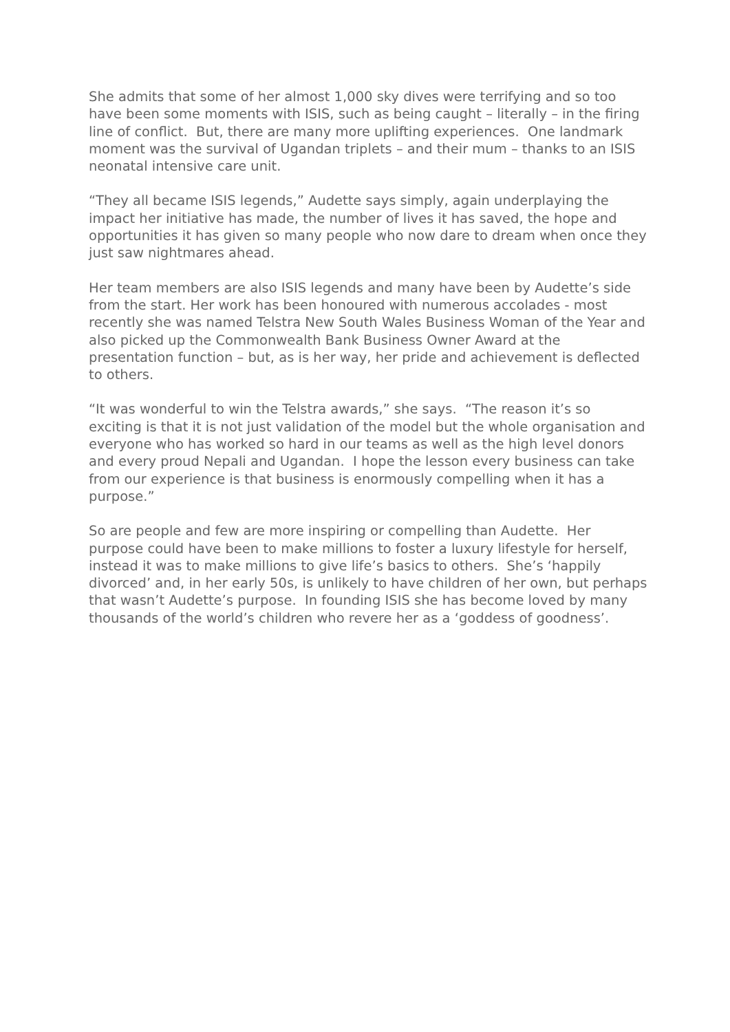She admits that some of her almost 1,000 sky dives were terrifying and so too have been some moments with ISIS, such as being caught – literally – in the firing line of conflict. But, there are many more uplifting experiences. One landmark moment was the survival of Ugandan triplets – and their mum – thanks to an ISIS neonatal intensive care unit.
“They all became ISIS legends,” Audette says simply, again underplaying the impact her initiative has made, the number of lives it has saved, the hope and opportunities it has given so many people who now dare to dream when once they just saw nightmares ahead.
Her team members are also ISIS legends and many have been by Audette’s side from the start. Her work has been honoured with numerous accolades - most recently she was named Telstra New South Wales Business Woman of the Year and also picked up the Commonwealth Bank Business Owner Award at the presentation function – but, as is her way, her pride and achievement is deflected to others.
“It was wonderful to win the Telstra awards,” she says. “The reason it’s so exciting is that it is not just validation of the model but the whole organisation and everyone who has worked so hard in our teams as well as the high level donors and every proud Nepali and Ugandan. I hope the lesson every business can take from our experience is that business is enormously compelling when it has a purpose.”
So are people and few are more inspiring or compelling than Audette. Her purpose could have been to make millions to foster a luxury lifestyle for herself, instead it was to make millions to give life’s basics to others. She’s ‘happily divorced’ and, in her early 50s, is unlikely to have children of her own, but perhaps that wasn’t Audette’s purpose. In founding ISIS she has become loved by many thousands of the world’s children who revere her as a ‘goddess of goodness’.